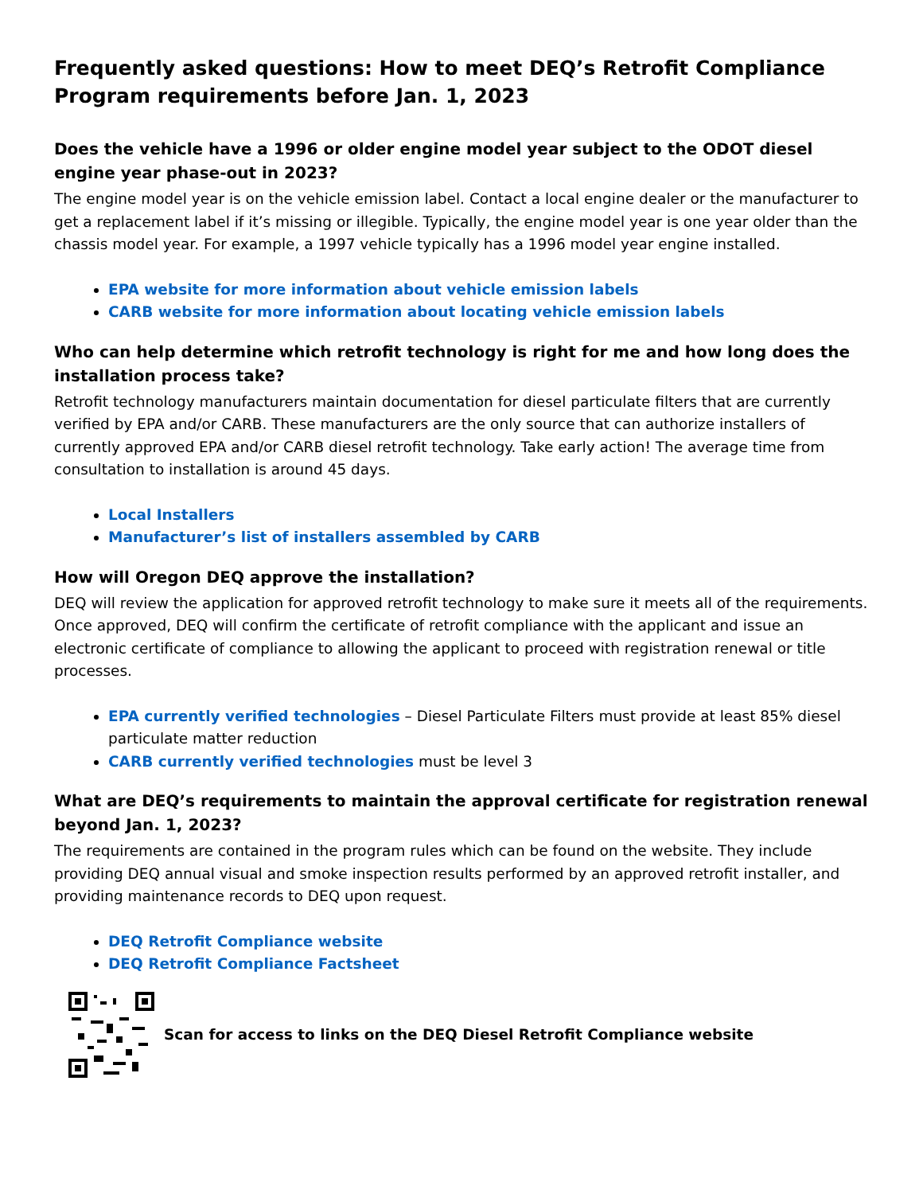Frequently asked questions: How to meet DEQ’s Retrofit Compliance Program requirements before Jan. 1, 2023
Does the vehicle have a 1996 or older engine model year subject to the ODOT diesel engine year phase-out in 2023?
The engine model year is on the vehicle emission label. Contact a local engine dealer or the manufacturer to get a replacement label if it’s missing or illegible. Typically, the engine model year is one year older than the chassis model year. For example, a 1997 vehicle typically has a 1996 model year engine installed.
EPA website for more information about vehicle emission labels
CARB website for more information about locating vehicle emission labels
Who can help determine which retrofit technology is right for me and how long does the installation process take?
Retrofit technology manufacturers maintain documentation for diesel particulate filters that are currently verified by EPA and/or CARB. These manufacturers are the only source that can authorize installers of currently approved EPA and/or CARB diesel retrofit technology. Take early action! The average time from consultation to installation is around 45 days.
Local Installers
Manufacturer’s list of installers assembled by CARB
How will Oregon DEQ approve the installation?
DEQ will review the application for approved retrofit technology to make sure it meets all of the requirements. Once approved, DEQ will confirm the certificate of retrofit compliance with the applicant and issue an electronic certificate of compliance to allowing the applicant to proceed with registration renewal or title processes.
EPA currently verified technologies – Diesel Particulate Filters must provide at least 85% diesel particulate matter reduction
CARB currently verified technologies must be level 3
What are DEQ’s requirements to maintain the approval certificate for registration renewal beyond Jan. 1, 2023?
The requirements are contained in the program rules which can be found on the website. They include providing DEQ annual visual and smoke inspection results performed by an approved retrofit installer, and providing maintenance records to DEQ upon request.
DEQ Retrofit Compliance website
DEQ Retrofit Compliance Factsheet
Scan for access to links on the DEQ Diesel Retrofit Compliance website